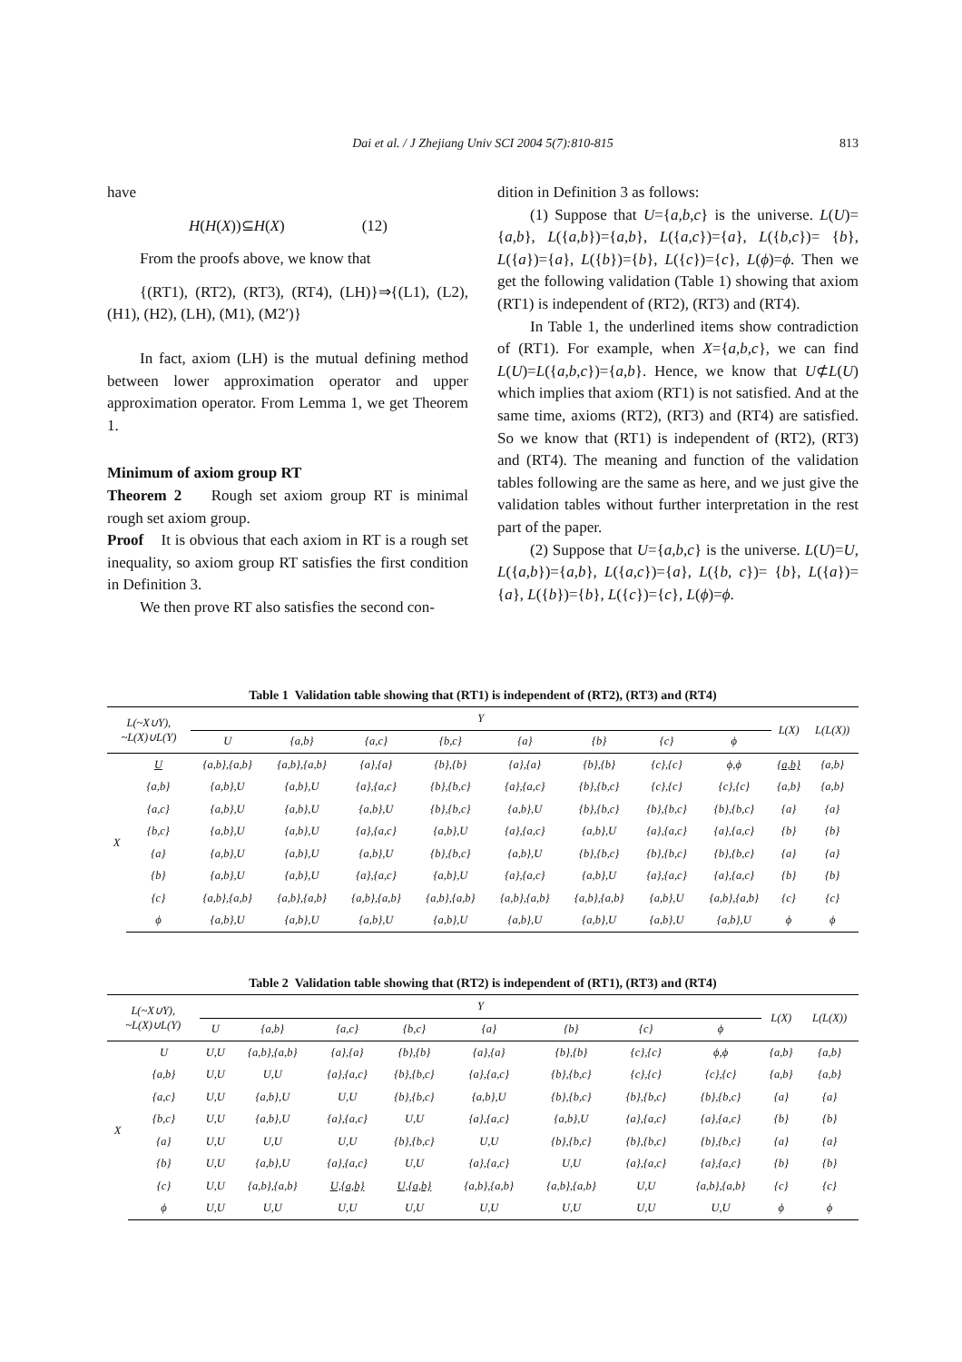Dai et al. / J Zhejiang Univ SCI 2004 5(7):810-815 813
have
H(H(X))⊆H(X) (12)
From the proofs above, we know that
{(RT1), (RT2), (RT3), (RT4), (LH)}⇒{(L1), (L2), (H1), (H2), (LH), (M1), (M2′)}
In fact, axiom (LH) is the mutual defining method between lower approximation operator and upper approximation operator. From Lemma 1, we get Theorem 1.
Minimum of axiom group RT
Theorem 2 Rough set axiom group RT is minimal rough set axiom group.
Proof It is obvious that each axiom in RT is a rough set inequality, so axiom group RT satisfies the first condition in Definition 3.
We then prove RT also satisfies the second con-
dition in Definition 3 as follows:
(1) Suppose that U={a,b,c} is the universe. L(U)={a,b}, L({a,b})={a,b}, L({a,c})={a}, L({b,c})= {b}, L({a})={a}, L({b})={b}, L({c})={c}, L(ϕ)=ϕ. Then we get the following validation (Table 1) showing that axiom (RT1) is independent of (RT2), (RT3) and (RT4).
In Table 1, the underlined items show contradiction of (RT1). For example, when X={a,b,c}, we can find L(U)=L({a,b,c})={a,b}. Hence, we know that U⊄L(U) which implies that axiom (RT1) is not satisfied. And at the same time, axioms (RT2), (RT3) and (RT4) are satisfied. So we know that (RT1) is independent of (RT2), (RT3) and (RT4). The meaning and function of the validation tables following are the same as here, and we just give the validation tables without further interpretation in the rest part of the paper.
(2) Suppose that U={a,b,c} is the universe. L(U)=U, L({a,b})={a,b}, L({a,c})={a}, L({b, c})= {b}, L({a})={a}, L({b})={b}, L({c})={c}, L(ϕ)=ϕ.
Table 1 Validation table showing that (RT1) is independent of (RT2), (RT3) and (RT4)
| L(~X∪Y), ~L(X)∪L(Y) | | Y | | | | | | | | L(X) | L(L(X)) |
| --- | --- | --- | --- | --- | --- | --- | --- | --- | --- | --- | --- |
| | | U | {a,b} | {a,c} | {b,c} | {a} | {b} | {c} | ϕ | | |
| X | U | {a,b},{a,b} | {a,b},{a,b} | {a},{a} | {b},{b} | {a},{a} | {b},{b} | {c},{c} | ϕ,ϕ | {a,b} | {a,b} |
| | {a,b} | {a,b},U | {a,b},U | {a},{a,c} | {b},{b,c} | {a},{a,c} | {b},{b,c} | {c},{c} | {c},{c} | {a,b} | {a,b} |
| | {a,c} | {a,b},U | {a,b},U | {a,b},U | {b},{b,c} | {a,b},U | {b},{b,c} | {b},{b,c} | {b},{b,c} | {a} | {a} |
| | {b,c} | {a,b},U | {a,b},U | {a},{a,c} | {a,b},U | {a},{a,c} | {a,b},U | {a},{a,c} | {a},{a,c} | {b} | {b} |
| | {a} | {a,b},U | {a,b},U | {a,b},U | {b},{b,c} | {a,b},U | {b},{b,c} | {b},{b,c} | {b},{b,c} | {a} | {a} |
| | {b} | {a,b},U | {a,b},U | {a},{a,c} | {a,b},U | {a},{a,c} | {a,b},U | {a},{a,c} | {a},{a,c} | {b} | {b} |
| | {c} | {a,b},{a,b} | {a,b},{a,b} | {a,b},{a,b} | {a,b},{a,b} | {a,b},{a,b} | {a,b},{a,b} | {a,b},U | {a,b},{a,b} | {c} | {c} |
| | ϕ | {a,b},U | {a,b},U | {a,b},U | {a,b},U | {a,b},U | {a,b},U | {a,b},U | {a,b},U | ϕ | ϕ |
Table 2 Validation table showing that (RT2) is independent of (RT1), (RT3) and (RT4)
| L(~X∪Y), ~L(X)∪L(Y) | | Y | | | | | | | | L(X) | L(L(X)) |
| --- | --- | --- | --- | --- | --- | --- | --- | --- | --- | --- | --- |
| | | U | {a,b} | {a,c} | {b,c} | {a} | {b} | {c} | ϕ | | |
| X | U | U,U | {a,b},{a,b} | {a},{a} | {b},{b} | {a},{a} | {b},{b} | {c},{c} | ϕ,ϕ | {a,b} | {a,b} |
| | {a,b} | U,U | U,U | {a},{a,c} | {b},{b,c} | {a},{a,c} | {b},{b,c} | {c},{c} | {c},{c} | {a,b} | {a,b} |
| | {a,c} | U,U | {a,b},U | U,U | {b},{b,c} | {a,b},U | {b},{b,c} | {b},{b,c} | {b},{b,c} | {a} | {a} |
| | {b,c} | U,U | {a,b},U | {a},{a,c} | U,U | {a},{a,c} | {a,b},U | {a},{a,c} | {a},{a,c} | {b} | {b} |
| | {a} | U,U | U,U | U,U | {b},{b,c} | U,U | {b},{b,c} | {b},{b,c} | {b},{b,c} | {a} | {a} |
| | {b} | U,U | {a,b},U | {a},{a,c} | U,U | {a},{a,c} | U,U | {a},{a,c} | {a},{a,c} | {b} | {b} |
| | {c} | U,U | {a,b},{a,b} | U,{a,b} | U,{a,b} | {a,b},{a,b} | {a,b},{a,b} | U,U | {a,b},{a,b} | {c} | {c} |
| | ϕ | U,U | U,U | U,U | U,U | U,U | U,U | U,U | U,U | ϕ | ϕ |